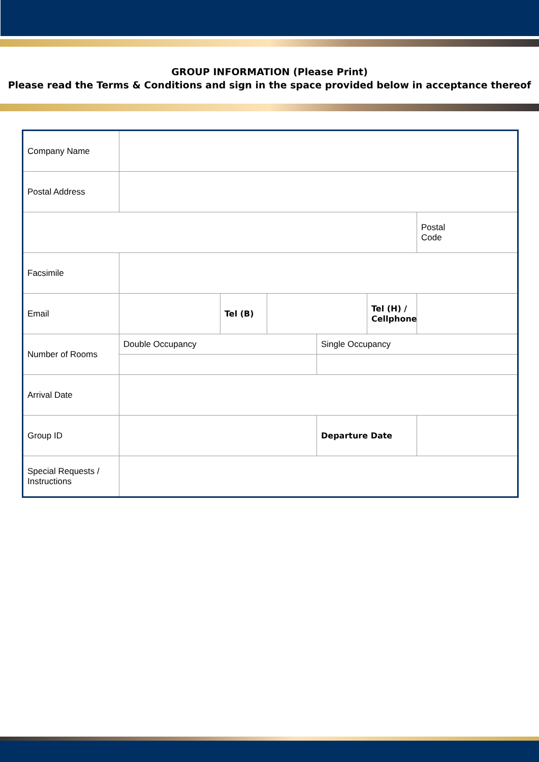GROUP INFORMATION (Please Print)
Please read the Terms & Conditions and sign in the space provided below in acceptance thereof
| Company Name | | | | | | |
| Postal Address | | | | | | |
| | | | | | | Postal Code |
| Facsimile | | | | | | |
| Email | | Tel (B) | | | Tel (H) / Cellphone | |
| Number of Rooms | Double Occupancy | | | Single Occupancy | | |
| Arrival Date | | | | | | |
| Group ID | | | | Departure Date | | |
| Special Requests / Instructions | | | | | | |